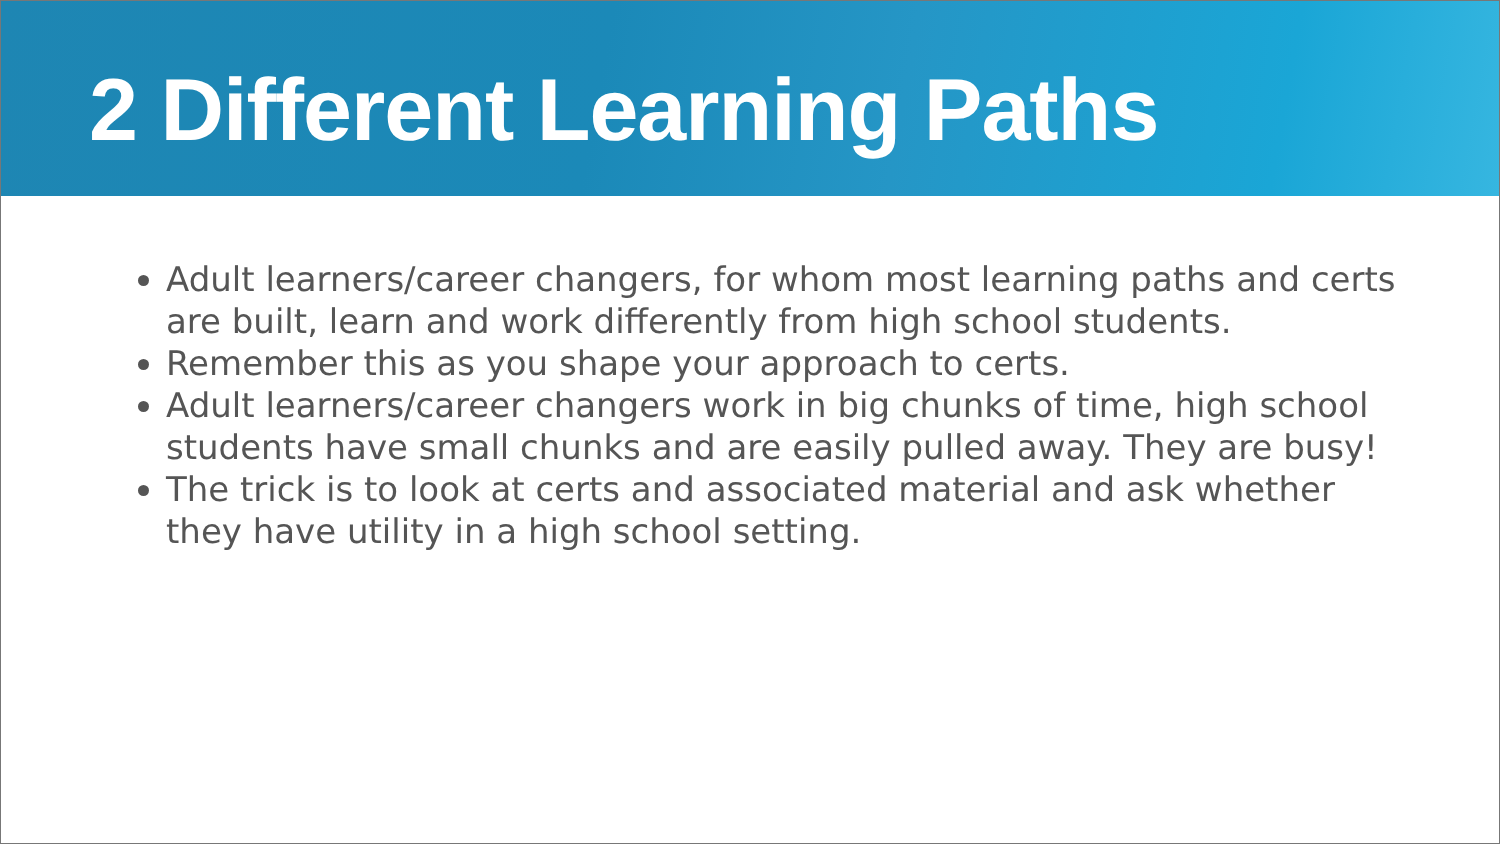2 Different Learning Paths
Adult learners/career changers, for whom most learning paths and certs are built, learn and work differently from high school students.
Remember this as you shape your approach to certs.
Adult learners/career changers work in big chunks of time, high school students have small chunks and are easily pulled away. They are busy!
The trick is to look at certs and associated material and ask whether they have utility in a high school setting.